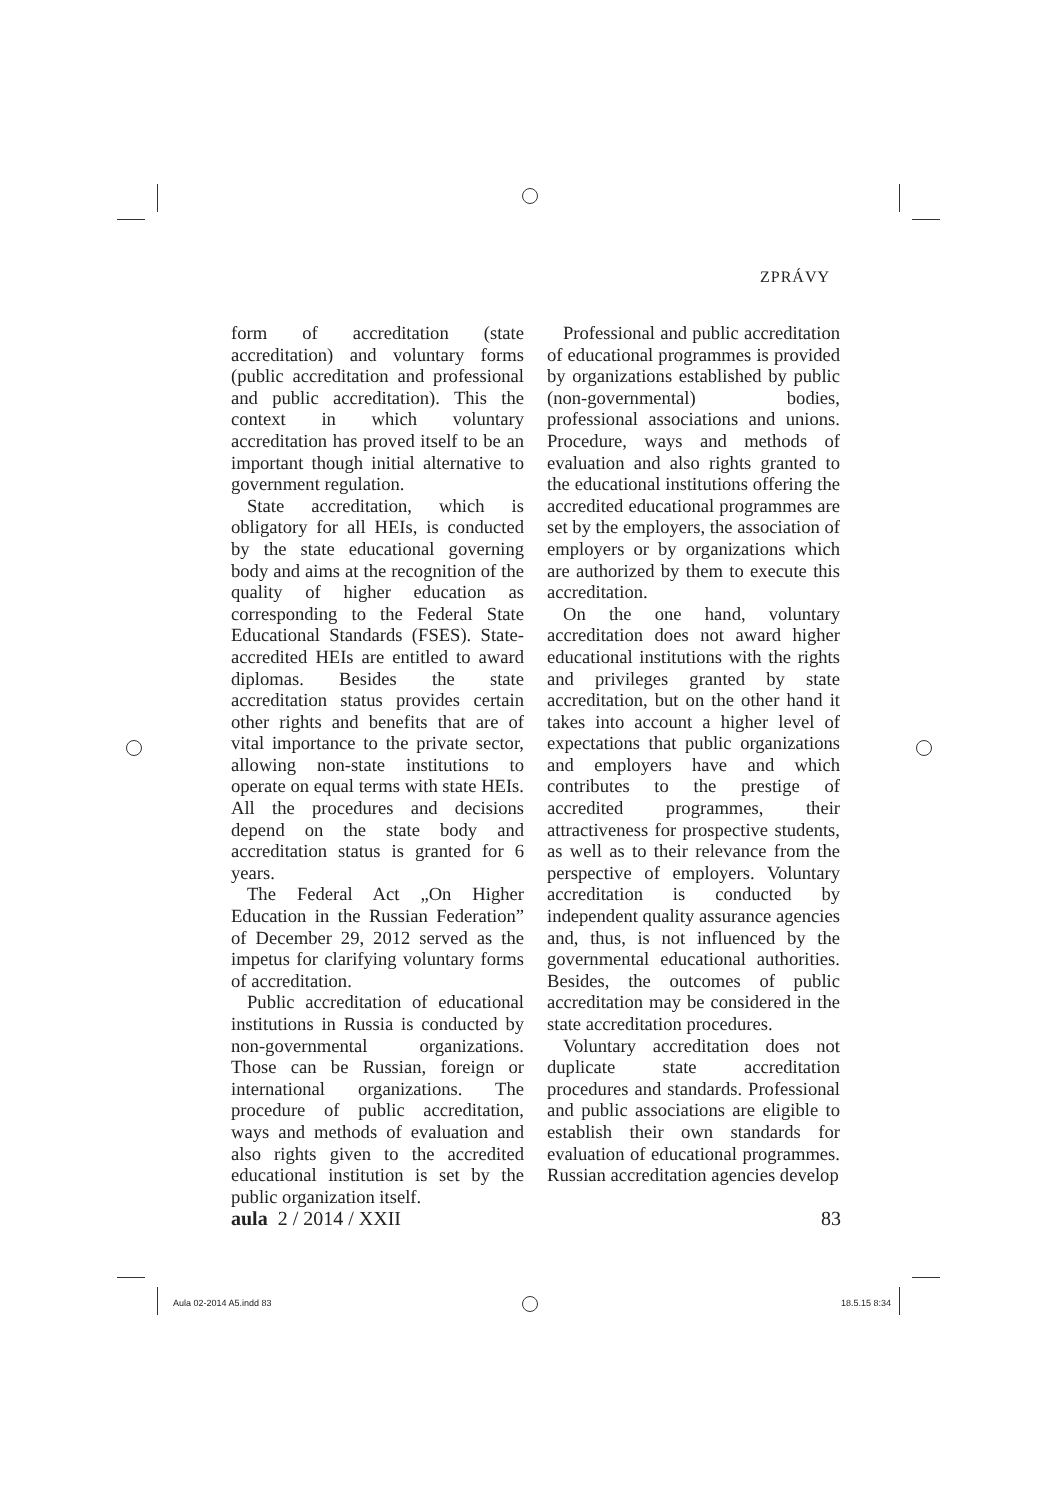ZPRÁVY
form of accreditation (state accreditation) and voluntary forms (public accreditation and professional and public accreditation). This the context in which voluntary accreditation has proved itself to be an important though initial alternative to government regulation.
State accreditation, which is obligatory for all HEIs, is conducted by the state educational governing body and aims at the recognition of the quality of higher education as corresponding to the Federal State Educational Standards (FSES). State-accredited HEIs are entitled to award diplomas. Besides the state accreditation status provides certain other rights and benefits that are of vital importance to the private sector, allowing non-state institutions to operate on equal terms with state HEIs. All the procedures and decisions depend on the state body and accreditation status is granted for 6 years.
The Federal Act „On Higher Education in the Russian Federation” of December 29, 2012 served as the impetus for clarifying voluntary forms of accreditation.
Public accreditation of educational institutions in Russia is conducted by non-governmental organizations. Those can be Russian, foreign or international organizations. The procedure of public accreditation, ways and methods of evaluation and also rights given to the accredited educational institution is set by the public organization itself.
Professional and public accreditation of educational programmes is provided by organizations established by public (non-governmental) bodies, professional associations and unions. Procedure, ways and methods of evaluation and also rights granted to the educational institutions offering the accredited educational programmes are set by the employers, the association of employers or by organizations which are authorized by them to execute this accreditation.
On the one hand, voluntary accreditation does not award higher educational institutions with the rights and privileges granted by state accreditation, but on the other hand it takes into account a higher level of expectations that public organizations and employers have and which contributes to the prestige of accredited programmes, their attractiveness for prospective students, as well as to their relevance from the perspective of employers. Voluntary accreditation is conducted by independent quality assurance agencies and, thus, is not influenced by the governmental educational authorities. Besides, the outcomes of public accreditation may be considered in the state accreditation procedures.
Voluntary accreditation does not duplicate state accreditation procedures and standards. Professional and public associations are eligible to establish their own standards for evaluation of educational programmes. Russian accreditation agencies develop
aula 2 / 2014 / XXII 83
Aula 02-2014 A5.indd 83 18.5.15 8:34